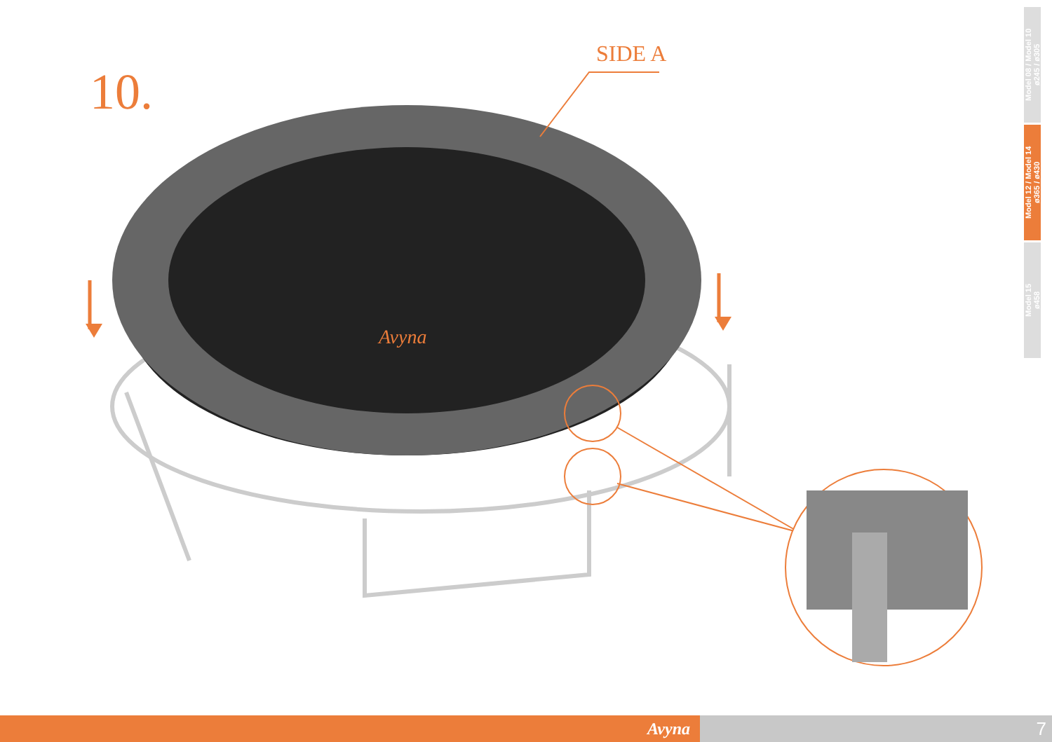Avyna
10.
SIDE A
Model 08 / Model 10
ø245 / ø305
Model 12 / Model 14
ø365 / ø430
Model 15
ø458
Avyna 7